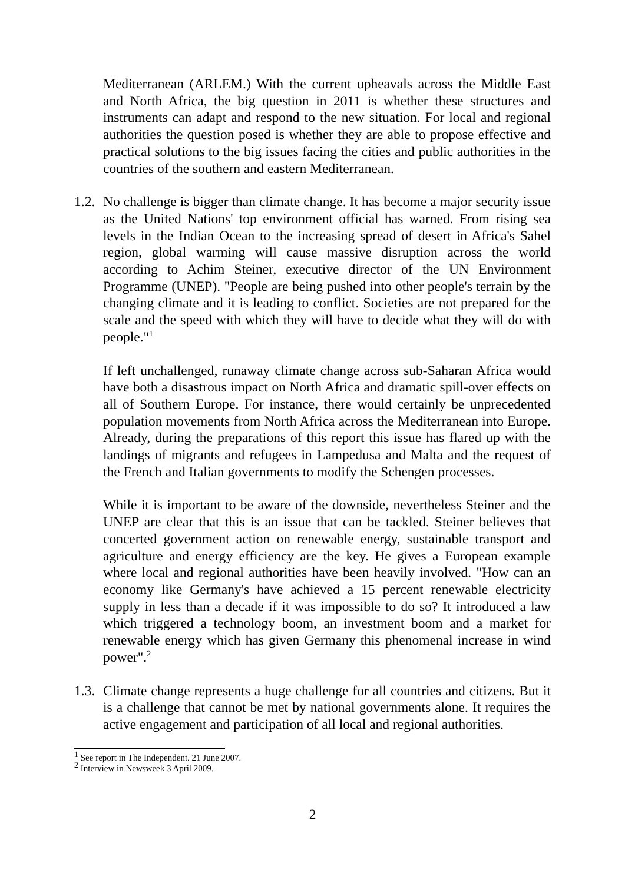Mediterranean (ARLEM.) With the current upheavals across the Middle East and North Africa, the big question in 2011 is whether these structures and instruments can adapt and respond to the new situation. For local and regional authorities the question posed is whether they are able to propose effective and practical solutions to the big issues facing the cities and public authorities in the countries of the southern and eastern Mediterranean.
1.2.
No challenge is bigger than climate change. It has become a major security issue as the United Nations' top environment official has warned. From rising sea levels in the Indian Ocean to the increasing spread of desert in Africa's Sahel region, global warming will cause massive disruption across the world according to Achim Steiner, executive director of the UN Environment Programme (UNEP). "People are being pushed into other people's terrain by the changing climate and it is leading to conflict. Societies are not prepared for the scale and the speed with which they will have to decide what they will do with people."<sup>1</sup>
If left unchallenged, runaway climate change across sub-Saharan Africa would have both a disastrous impact on North Africa and dramatic spill-over effects on all of Southern Europe. For instance, there would certainly be unprecedented population movements from North Africa across the Mediterranean into Europe. Already, during the preparations of this report this issue has flared up with the landings of migrants and refugees in Lampedusa and Malta and the request of the French and Italian governments to modify the Schengen processes.
While it is important to be aware of the downside, nevertheless Steiner and the UNEP are clear that this is an issue that can be tackled. Steiner believes that concerted government action on renewable energy, sustainable transport and agriculture and energy efficiency are the key. He gives a European example where local and regional authorities have been heavily involved. "How can an economy like Germany's have achieved a 15 percent renewable electricity supply in less than a decade if it was impossible to do so? It introduced a law which triggered a technology boom, an investment boom and a market for renewable energy which has given Germany this phenomenal increase in wind power".<sup>2</sup>
1.3.
Climate change represents a huge challenge for all countries and citizens. But it is a challenge that cannot be met by national governments alone. It requires the active engagement and participation of all local and regional authorities.
<sup>1</sup> See report in The Independent. 21 June 2007.
<sup>2</sup> Interview in Newsweek 3 April 2009.
2